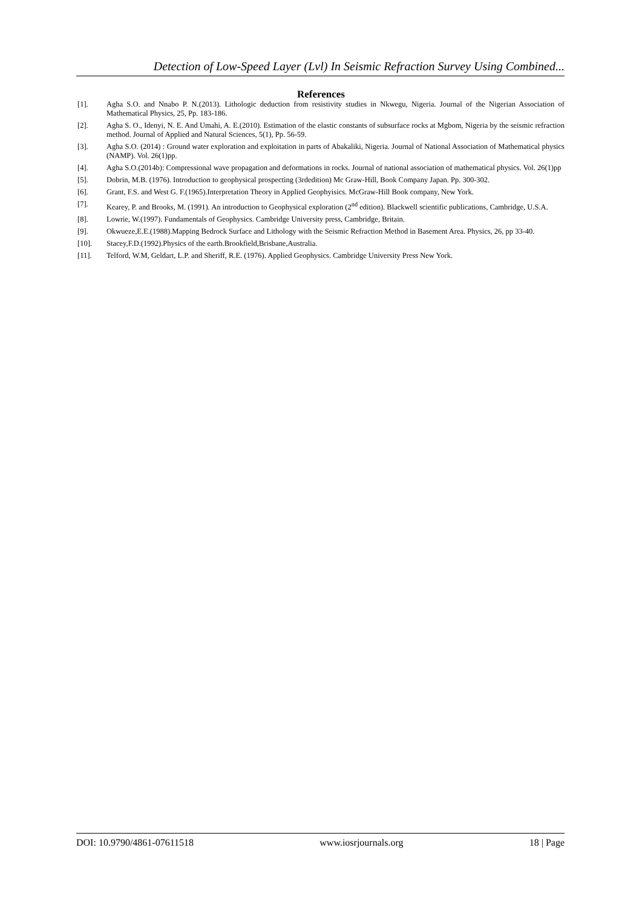Detection of Low-Speed Layer (Lvl) In Seismic Refraction Survey Using Combined...
References
[1]. Agha S.O. and Nnabo P. N.(2013). Lithologic deduction from resistivity studies in Nkwegu, Nigeria. Journal of the Nigerian Association of Mathematical Physics, 25, Pp. 183-186.
[2]. Agha S. O., Idenyi, N. E. And Umahi, A. E.(2010). Estimation of the elastic constants of subsurface rocks at Mgbom, Nigeria by the seismic refraction method. Journal of Applied and Natural Sciences, 5(1), Pp. 56-59.
[3]. Agha S.O. (2014) : Ground water exploration and exploitation in parts of Abakaliki, Nigeria. Journal of National Association of Mathematical physics (NAMP). Vol. 26(1)pp.
[4]. Agha S.O.(2014b): Compressional wave propagation and deformations in rocks. Journal of national association of mathematical physics. Vol. 26(1)pp
[5]. Dobrin, M.B. (1976). Introduction to geophysical prospecting (3rdedition) Mc Graw-Hill, Book Company Japan. Pp. 300-302.
[6]. Grant, F.S. and West G. F.(1965).Interpretation Theory in Applied Geophyisics. McGraw-Hill Book company, New York.
[7]. Kearey, P. and Brooks, M. (1991). An introduction to Geophysical exploration (2<sup>nd</sup> edition). Blackwell scientific publications, Cambridge, U.S.A.
[8]. Lowrie, W.(1997). Fundamentals of Geophysics. Cambridge University press, Cambridge, Britain.
[9]. Okwueze,E.E.(1988).Mapping Bedrock Surface and Lithology with the Seismic Refraction Method in Basement Area. Physics, 26, pp 33-40.
[10]. Stacey,F.D.(1992).Physics of the earth.Brookfield,Brisbane,Australia.
[11]. Telford, W.M, Geldart, L.P. and Sheriff, R.E. (1976). Applied Geophysics. Cambridge University Press New York.
DOI: 10.9790/4861-07611518 www.iosrjournals.org 18 | Page